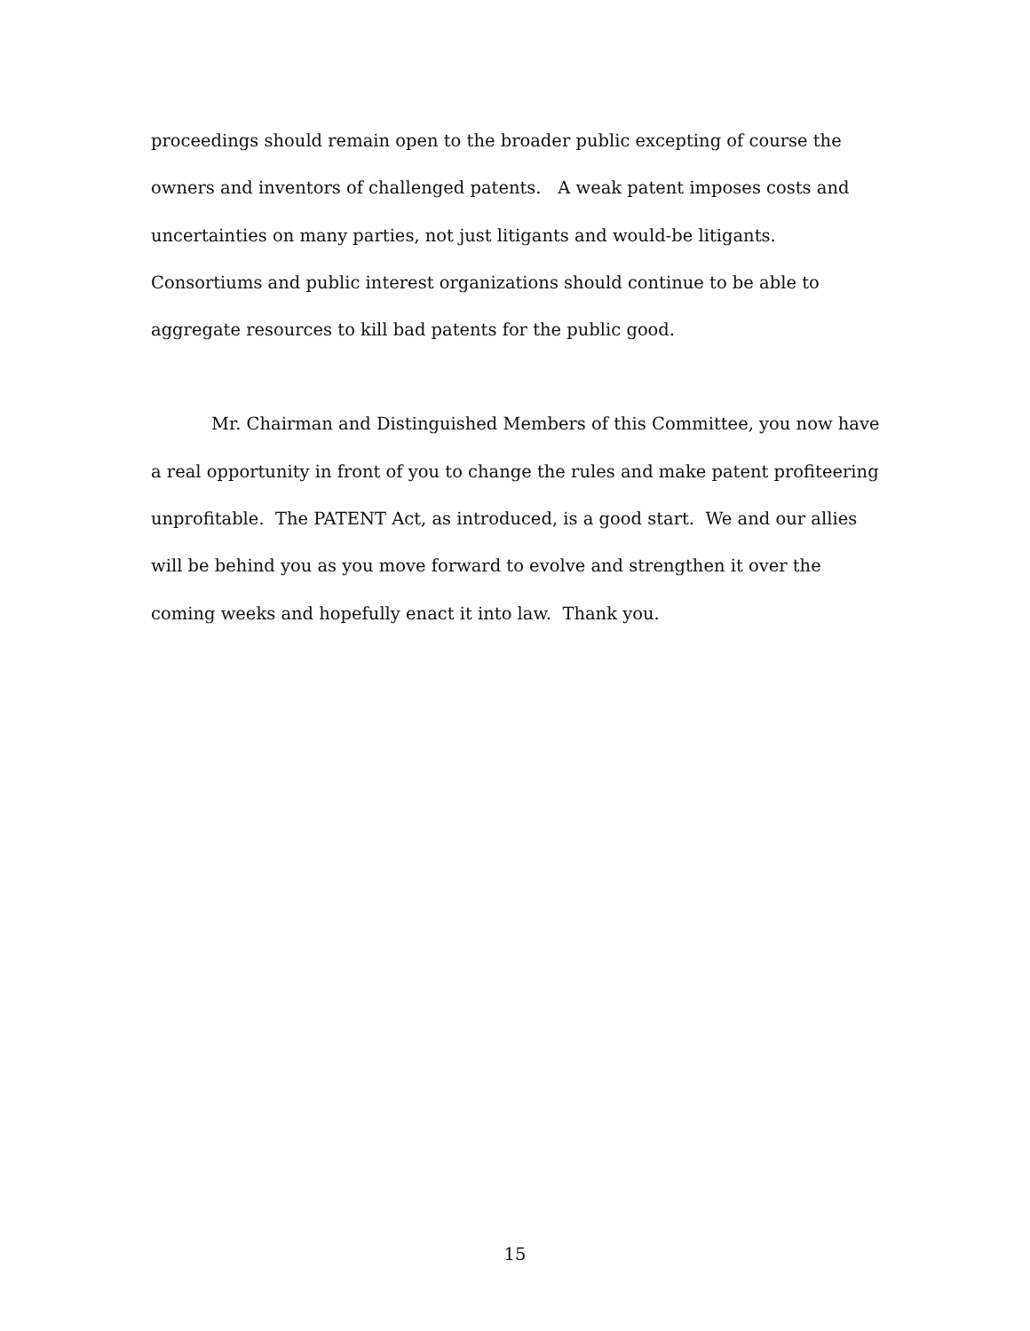proceedings should remain open to the broader public excepting of course the owners and inventors of challenged patents. A weak patent imposes costs and uncertainties on many parties, not just litigants and would-be litigants. Consortiums and public interest organizations should continue to be able to aggregate resources to kill bad patents for the public good.
Mr. Chairman and Distinguished Members of this Committee, you now have a real opportunity in front of you to change the rules and make patent profiteering unprofitable. The PATENT Act, as introduced, is a good start. We and our allies will be behind you as you move forward to evolve and strengthen it over the coming weeks and hopefully enact it into law. Thank you.
15